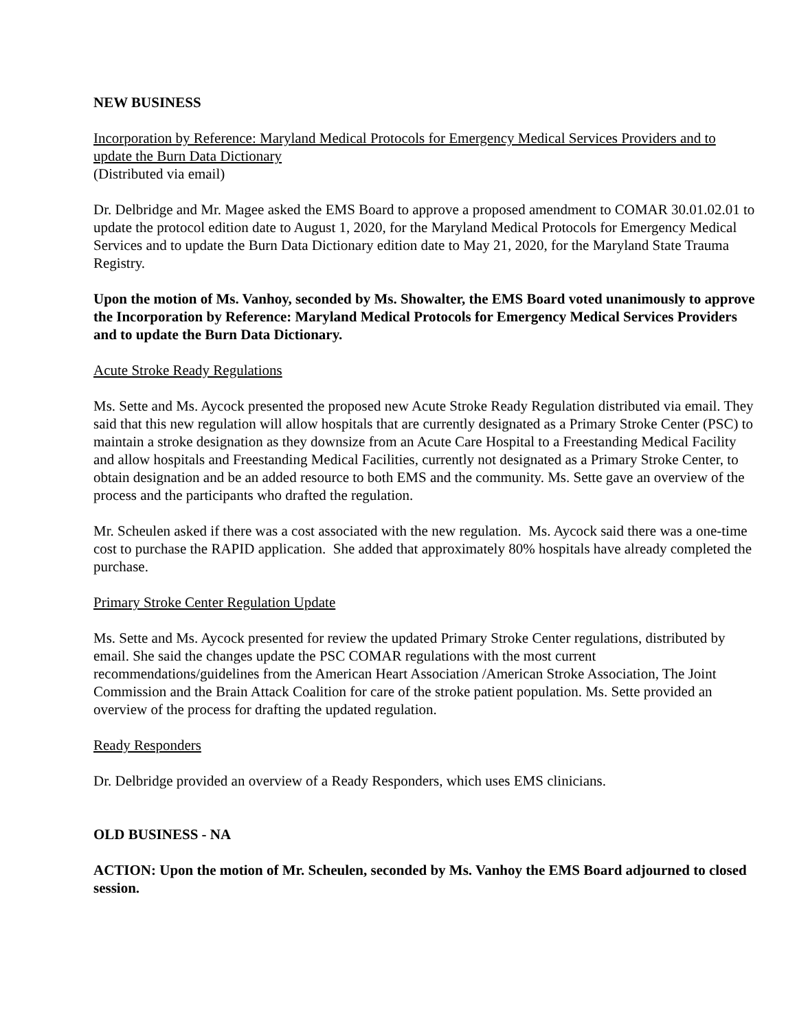NEW BUSINESS
Incorporation by Reference: Maryland Medical Protocols for Emergency Medical Services Providers and to update the Burn Data Dictionary
(Distributed via email)
Dr. Delbridge and Mr. Magee asked the EMS Board to approve a proposed amendment to COMAR 30.01.02.01 to update the protocol edition date to August 1, 2020, for the Maryland Medical Protocols for Emergency Medical Services and to update the Burn Data Dictionary edition date to May 21, 2020, for the Maryland State Trauma Registry.
Upon the motion of Ms. Vanhoy, seconded by Ms. Showalter, the EMS Board voted unanimously to approve the Incorporation by Reference: Maryland Medical Protocols for Emergency Medical Services Providers and to update the Burn Data Dictionary.
Acute Stroke Ready Regulations
Ms. Sette and Ms. Aycock presented the proposed new Acute Stroke Ready Regulation distributed via email. They said that this new regulation will allow hospitals that are currently designated as a Primary Stroke Center (PSC) to maintain a stroke designation as they downsize from an Acute Care Hospital to a Freestanding Medical Facility and allow hospitals and Freestanding Medical Facilities, currently not designated as a Primary Stroke Center, to obtain designation and be an added resource to both EMS and the community. Ms. Sette gave an overview of the process and the participants who drafted the regulation.
Mr. Scheulen asked if there was a cost associated with the new regulation. Ms. Aycock said there was a one-time cost to purchase the RAPID application. She added that approximately 80% hospitals have already completed the purchase.
Primary Stroke Center Regulation Update
Ms. Sette and Ms. Aycock presented for review the updated Primary Stroke Center regulations, distributed by email. She said the changes update the PSC COMAR regulations with the most current recommendations/guidelines from the American Heart Association /American Stroke Association, The Joint Commission and the Brain Attack Coalition for care of the stroke patient population. Ms. Sette provided an overview of the process for drafting the updated regulation.
Ready Responders
Dr. Delbridge provided an overview of a Ready Responders, which uses EMS clinicians.
OLD BUSINESS - NA
ACTION: Upon the motion of Mr. Scheulen, seconded by Ms. Vanhoy the EMS Board adjourned to closed session.